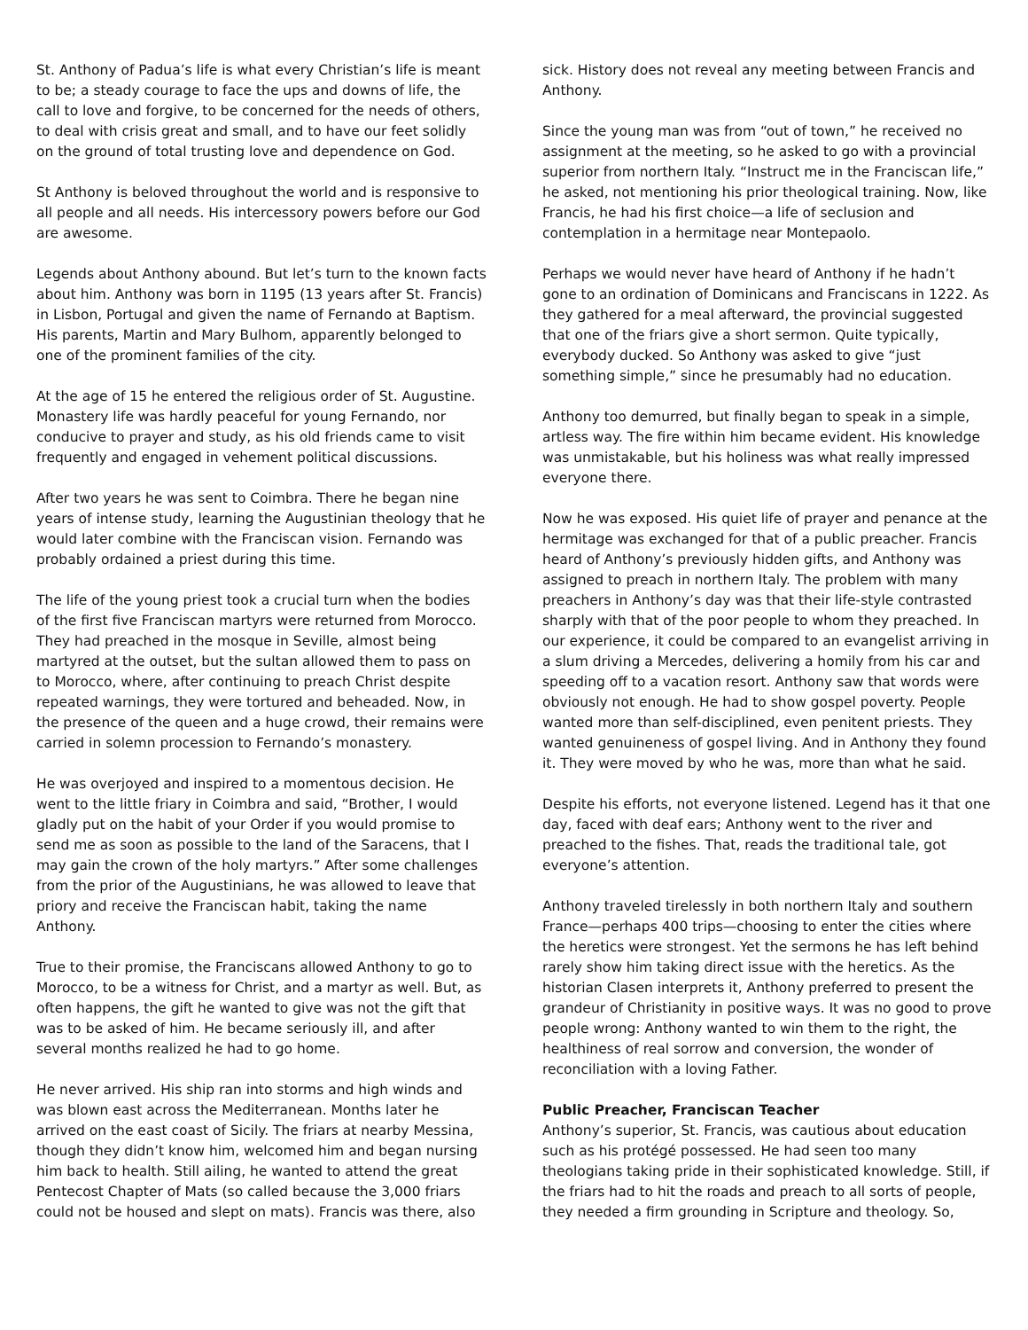St. Anthony of Padua’s life is what every Christian’s life is meant to be; a steady courage to face the ups and downs of life, the call to love and forgive, to be concerned for the needs of others, to deal with crisis great and small, and to have our feet solidly on the ground of total trusting love and dependence on God.
St Anthony is beloved throughout the world and is responsive to all people and all needs. His intercessory powers before our God are awesome.
Legends about Anthony abound. But let’s turn to the known facts about him. Anthony was born in 1195 (13 years after St. Francis) in Lisbon, Portugal and given the name of Fernando at Baptism. His parents, Martin and Mary Bulhom, apparently belonged to one of the prominent families of the city.
At the age of 15 he entered the religious order of St. Augustine. Monastery life was hardly peaceful for young Fernando, nor conducive to prayer and study, as his old friends came to visit frequently and engaged in vehement political discussions.
After two years he was sent to Coimbra. There he began nine years of intense study, learning the Augustinian theology that he would later combine with the Franciscan vision. Fernando was probably ordained a priest during this time.
The life of the young priest took a crucial turn when the bodies of the first five Franciscan martyrs were returned from Morocco. They had preached in the mosque in Seville, almost being martyred at the outset, but the sultan allowed them to pass on to Morocco, where, after continuing to preach Christ despite repeated warnings, they were tortured and beheaded. Now, in the presence of the queen and a huge crowd, their remains were carried in solemn procession to Fernando’s monastery.
He was overjoyed and inspired to a momentous decision. He went to the little friary in Coimbra and said, “Brother, I would gladly put on the habit of your Order if you would promise to send me as soon as possible to the land of the Saracens, that I may gain the crown of the holy martyrs.” After some challenges from the prior of the Augustinians, he was allowed to leave that priory and receive the Franciscan habit, taking the name Anthony.
True to their promise, the Franciscans allowed Anthony to go to Morocco, to be a witness for Christ, and a martyr as well. But, as often happens, the gift he wanted to give was not the gift that was to be asked of him. He became seriously ill, and after several months realized he had to go home.
He never arrived. His ship ran into storms and high winds and was blown east across the Mediterranean. Months later he arrived on the east coast of Sicily. The friars at nearby Messina, though they didn’t know him, welcomed him and began nursing him back to health. Still ailing, he wanted to attend the great Pentecost Chapter of Mats (so called because the 3,000 friars could not be housed and slept on mats). Francis was there, also
sick. History does not reveal any meeting between Francis and Anthony.
Since the young man was from “out of town,” he received no assignment at the meeting, so he asked to go with a provincial superior from northern Italy. “Instruct me in the Franciscan life,” he asked, not mentioning his prior theological training. Now, like Francis, he had his first choice—a life of seclusion and contemplation in a hermitage near Montepaolo.
Perhaps we would never have heard of Anthony if he hadn’t gone to an ordination of Dominicans and Franciscans in 1222. As they gathered for a meal afterward, the provincial suggested that one of the friars give a short sermon. Quite typically, everybody ducked. So Anthony was asked to give “just something simple,” since he presumably had no education.
Anthony too demurred, but finally began to speak in a simple, artless way. The fire within him became evident. His knowledge was unmistakable, but his holiness was what really impressed everyone there.
Now he was exposed. His quiet life of prayer and penance at the hermitage was exchanged for that of a public preacher. Francis heard of Anthony’s previously hidden gifts, and Anthony was assigned to preach in northern Italy. The problem with many preachers in Anthony’s day was that their life-style contrasted sharply with that of the poor people to whom they preached. In our experience, it could be compared to an evangelist arriving in a slum driving a Mercedes, delivering a homily from his car and speeding off to a vacation resort. Anthony saw that words were obviously not enough. He had to show gospel poverty. People wanted more than self-disciplined, even penitent priests. They wanted genuineness of gospel living. And in Anthony they found it. They were moved by who he was, more than what he said.
Despite his efforts, not everyone listened. Legend has it that one day, faced with deaf ears; Anthony went to the river and preached to the fishes. That, reads the traditional tale, got everyone’s attention.
Anthony traveled tirelessly in both northern Italy and southern France—perhaps 400 trips—choosing to enter the cities where the heretics were strongest. Yet the sermons he has left behind rarely show him taking direct issue with the heretics. As the historian Clasen interprets it, Anthony preferred to present the grandeur of Christianity in positive ways. It was no good to prove people wrong: Anthony wanted to win them to the right, the healthiness of real sorrow and conversion, the wonder of reconciliation with a loving Father.
Public Preacher, Franciscan Teacher
Anthony’s superior, St. Francis, was cautious about education such as his protégé possessed. He had seen too many theologians taking pride in their sophisticated knowledge. Still, if the friars had to hit the roads and preach to all sorts of people, they needed a firm grounding in Scripture and theology. So,